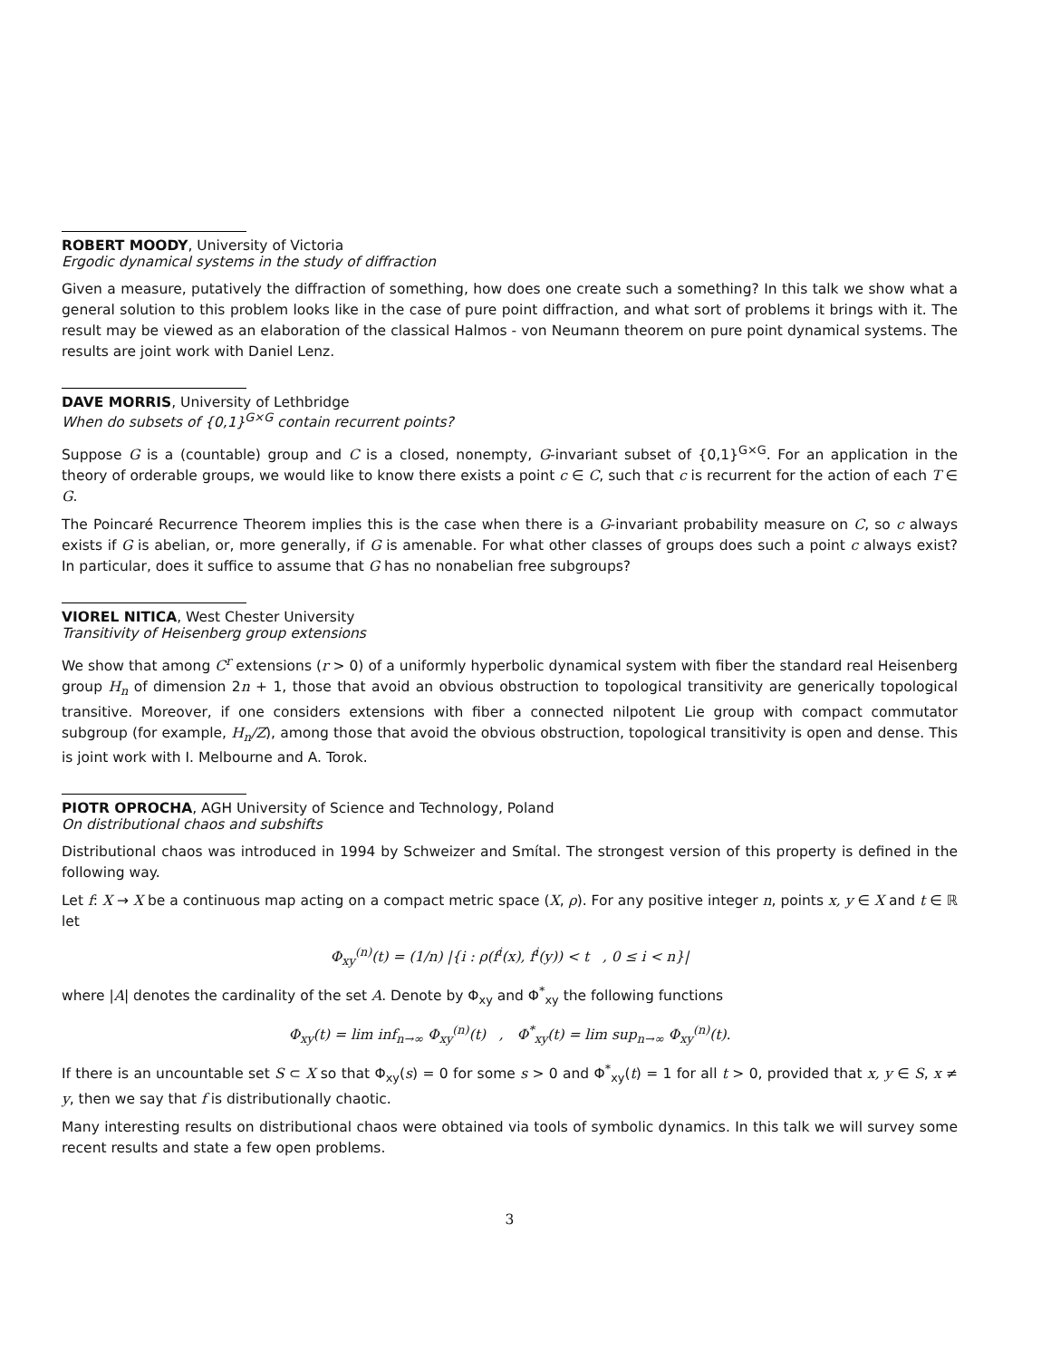ROBERT MOODY, University of Victoria
Ergodic dynamical systems in the study of diffraction
Given a measure, putatively the diffraction of something, how does one create such a something? In this talk we show what a general solution to this problem looks like in the case of pure point diffraction, and what sort of problems it brings with it. The result may be viewed as an elaboration of the classical Halmos - von Neumann theorem on pure point dynamical systems. The results are joint work with Daniel Lenz.
DAVE MORRIS, University of Lethbridge
When do subsets of {0,1}<sup>G×G</sup> contain recurrent points?
Suppose G is a (countable) group and C is a closed, nonempty, G-invariant subset of {0,1}<sup>G×G</sup>. For an application in the theory of orderable groups, we would like to know there exists a point c ∈ C, such that c is recurrent for the action of each T ∈ G.
The Poincaré Recurrence Theorem implies this is the case when there is a G-invariant probability measure on C, so c always exists if G is abelian, or, more generally, if G is amenable. For what other classes of groups does such a point c always exist? In particular, does it suffice to assume that G has no nonabelian free subgroups?
VIOREL NITICA, West Chester University
Transitivity of Heisenberg group extensions
We show that among C<sup>r</sup> extensions (r > 0) of a uniformly hyperbolic dynamical system with fiber the standard real Heisenberg group H<sub>n</sub> of dimension 2n + 1, those that avoid an obvious obstruction to topological transitivity are generically topological transitive. Moreover, if one considers extensions with fiber a connected nilpotent Lie group with compact commutator subgroup (for example, H<sub>n</sub>/Z), among those that avoid the obvious obstruction, topological transitivity is open and dense. This is joint work with I. Melbourne and A. Torok.
PIOTR OPROCHA, AGH University of Science and Technology, Poland
On distributional chaos and subshifts
Distributional chaos was introduced in 1994 by Schweizer and Smítal. The strongest version of this property is defined in the following way.
Let f: X → X be a continuous map acting on a compact metric space (X, ρ). For any positive integer n, points x, y ∈ X and t ∈ ℝ let
Φ<sub>xy</sub><sup>(n)</sup>(t) = (1/n) |{i : ρ(f<sup>i</sup>(x), f<sup>i</sup>(y)) < t , 0 ≤ i < n}|
where |A| denotes the cardinality of the set A. Denote by Φ<sub>xy</sub> and Φ<sup>*</sup><sub>xy</sub> the following functions
Φ<sub>xy</sub>(t) = lim inf<sub>n→∞</sub> Φ<sub>xy</sub><sup>(n)</sup>(t) , Φ<sup>*</sup><sub>xy</sub>(t) = lim sup<sub>n→∞</sub> Φ<sub>xy</sub><sup>(n)</sup>(t).
If there is an uncountable set S ⊂ X so that Φ<sub>xy</sub>(s) = 0 for some s > 0 and Φ<sup>*</sup><sub>xy</sub>(t) = 1 for all t > 0, provided that x, y ∈ S, x ≠ y, then we say that f is distributionally chaotic.
Many interesting results on distributional chaos were obtained via tools of symbolic dynamics. In this talk we will survey some recent results and state a few open problems.
3